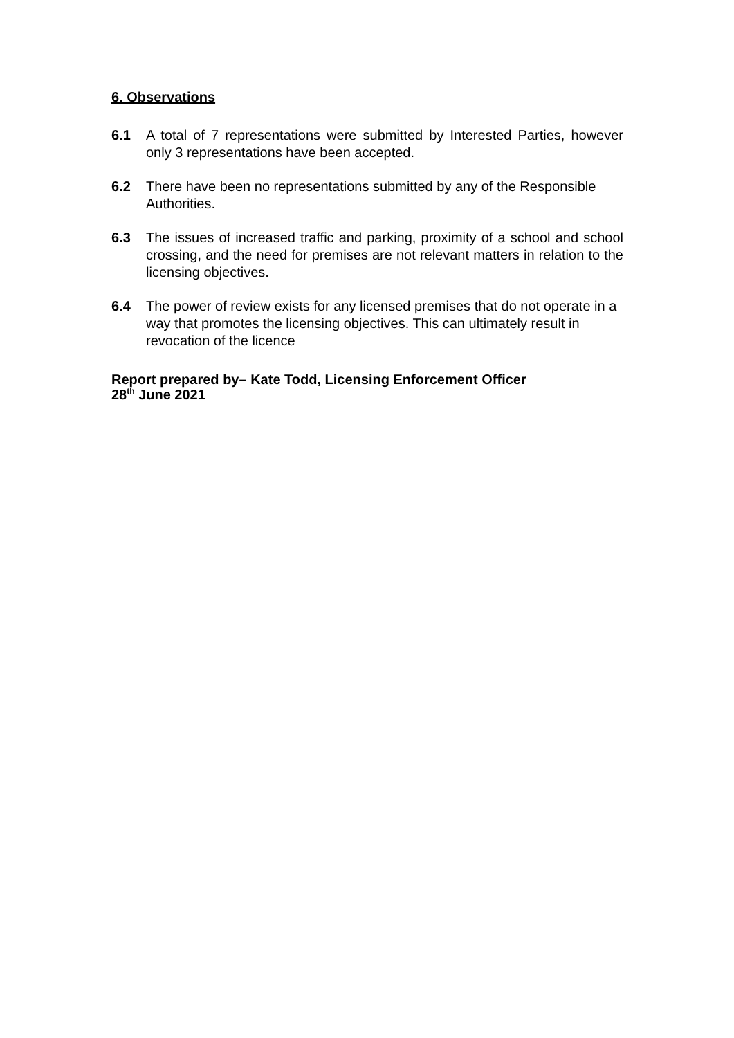6. Observations
6.1 A total of 7 representations were submitted by Interested Parties, however only 3 representations have been accepted.
6.2 There have been no representations submitted by any of the Responsible Authorities.
6.3 The issues of increased traffic and parking, proximity of a school and school crossing, and the need for premises are not relevant matters in relation to the licensing objectives.
6.4 The power of review exists for any licensed premises that do not operate in a way that promotes the licensing objectives. This can ultimately result in revocation of the licence
Report prepared by– Kate Todd, Licensing Enforcement Officer
28<sup>th</sup> June 2021